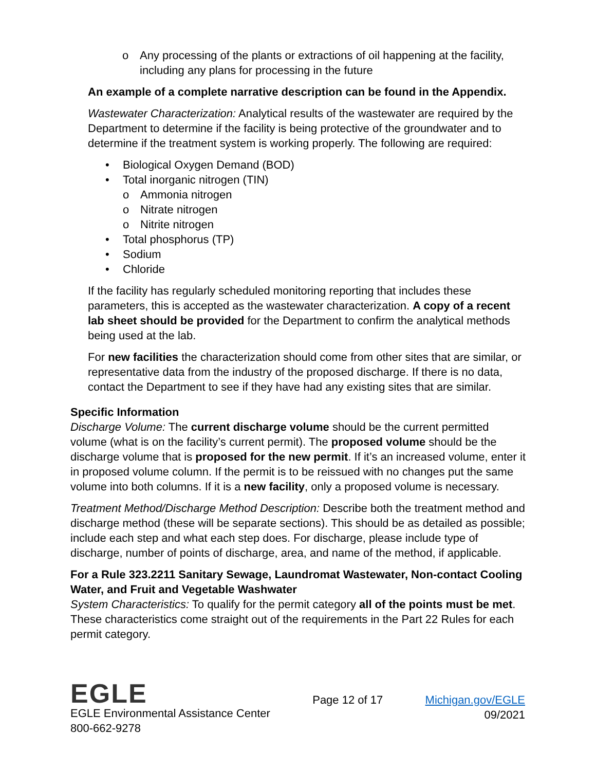o Any processing of the plants or extractions of oil happening at the facility, including any plans for processing in the future
An example of a complete narrative description can be found in the Appendix.
Wastewater Characterization: Analytical results of the wastewater are required by the Department to determine if the facility is being protective of the groundwater and to determine if the treatment system is working properly. The following are required:
• Biological Oxygen Demand (BOD)
• Total inorganic nitrogen (TIN)
o Ammonia nitrogen
o Nitrate nitrogen
o Nitrite nitrogen
• Total phosphorus (TP)
• Sodium
• Chloride
If the facility has regularly scheduled monitoring reporting that includes these parameters, this is accepted as the wastewater characterization. A copy of a recent lab sheet should be provided for the Department to confirm the analytical methods being used at the lab.
For new facilities the characterization should come from other sites that are similar, or representative data from the industry of the proposed discharge. If there is no data, contact the Department to see if they have had any existing sites that are similar.
Specific Information
Discharge Volume: The current discharge volume should be the current permitted volume (what is on the facility’s current permit). The proposed volume should be the discharge volume that is proposed for the new permit. If it’s an increased volume, enter it in proposed volume column. If the permit is to be reissued with no changes put the same volume into both columns. If it is a new facility, only a proposed volume is necessary.
Treatment Method/Discharge Method Description: Describe both the treatment method and discharge method (these will be separate sections). This should be as detailed as possible; include each step and what each step does. For discharge, please include type of discharge, number of points of discharge, area, and name of the method, if applicable.
For a Rule 323.2211 Sanitary Sewage, Laundromat Wastewater, Non-contact Cooling Water, and Fruit and Vegetable Washwater
System Characteristics: To qualify for the permit category all of the points must be met. These characteristics come straight out of the requirements in the Part 22 Rules for each permit category.
EGLE
EGLE Environmental Assistance Center
800-662-9278
Page 12 of 17 Michigan.gov/EGLE
09/2021